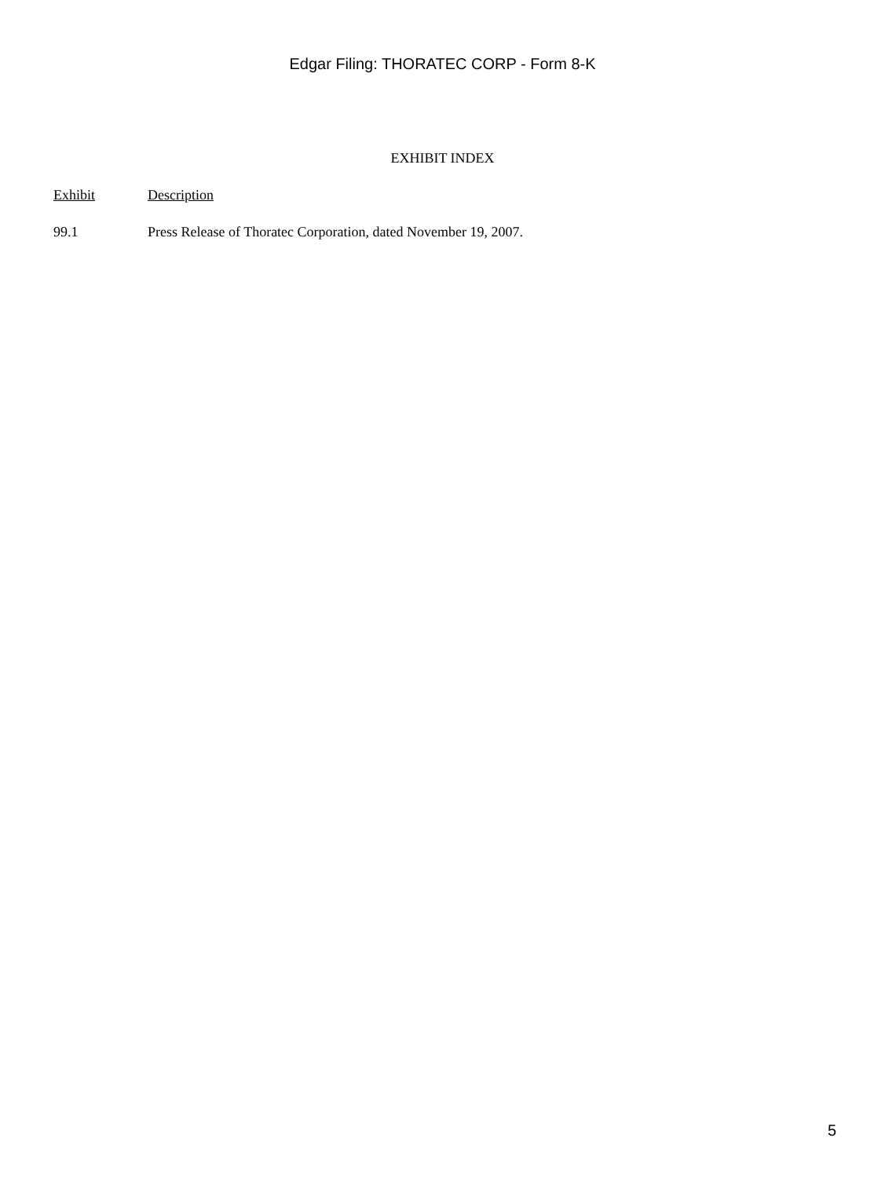Edgar Filing: THORATEC CORP - Form 8-K
EXHIBIT INDEX
| Exhibit | Description |
| --- | --- |
| 99.1 | Press Release of Thoratec Corporation, dated November 19, 2007. |
5